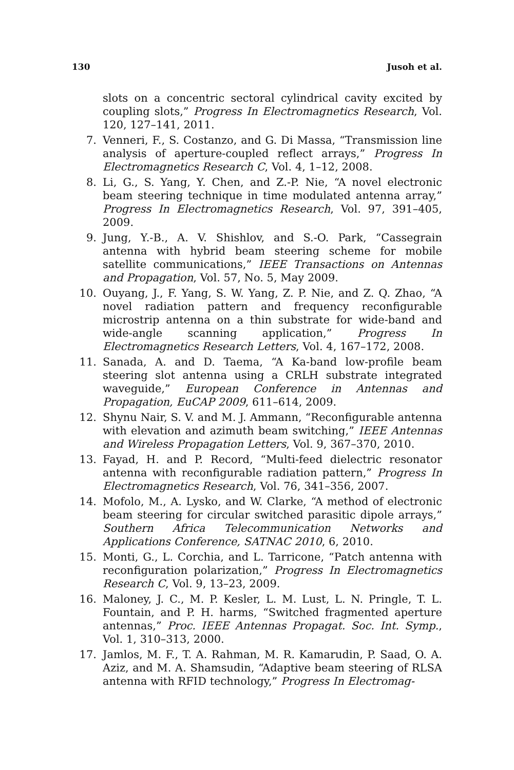130 Jusoh et al.
slots on a concentric sectoral cylindrical cavity excited by coupling slots,” Progress In Electromagnetics Research, Vol. 120, 127–141, 2011.
7. Venneri, F., S. Costanzo, and G. Di Massa, “Transmission line analysis of aperture-coupled reflect arrays,” Progress In Electromagnetics Research C, Vol. 4, 1–12, 2008.
8. Li, G., S. Yang, Y. Chen, and Z.-P. Nie, “A novel electronic beam steering technique in time modulated antenna array,” Progress In Electromagnetics Research, Vol. 97, 391–405, 2009.
9. Jung, Y.-B., A. V. Shishlov, and S.-O. Park, “Cassegrain antenna with hybrid beam steering scheme for mobile satellite communications,” IEEE Transactions on Antennas and Propagation, Vol. 57, No. 5, May 2009.
10. Ouyang, J., F. Yang, S. W. Yang, Z. P. Nie, and Z. Q. Zhao, “A novel radiation pattern and frequency reconfigurable microstrip antenna on a thin substrate for wide-band and wide-angle scanning application,” Progress In Electromagnetics Research Letters, Vol. 4, 167–172, 2008.
11. Sanada, A. and D. Taema, “A Ka-band low-profile beam steering slot antenna using a CRLH substrate integrated waveguide,” European Conference in Antennas and Propagation, EuCAP 2009, 611–614, 2009.
12. Shynu Nair, S. V. and M. J. Ammann, “Reconfigurable antenna with elevation and azimuth beam switching,” IEEE Antennas and Wireless Propagation Letters, Vol. 9, 367–370, 2010.
13. Fayad, H. and P. Record, “Multi-feed dielectric resonator antenna with reconfigurable radiation pattern,” Progress In Electromagnetics Research, Vol. 76, 341–356, 2007.
14. Mofolo, M., A. Lysko, and W. Clarke, “A method of electronic beam steering for circular switched parasitic dipole arrays,” Southern Africa Telecommunication Networks and Applications Conference, SATNAC 2010, 6, 2010.
15. Monti, G., L. Corchia, and L. Tarricone, “Patch antenna with reconfiguration polarization,” Progress In Electromagnetics Research C, Vol. 9, 13–23, 2009.
16. Maloney, J. C., M. P. Kesler, L. M. Lust, L. N. Pringle, T. L. Fountain, and P. H. harms, “Switched fragmented aperture antennas,” Proc. IEEE Antennas Propagat. Soc. Int. Symp., Vol. 1, 310–313, 2000.
17. Jamlos, M. F., T. A. Rahman, M. R. Kamarudin, P. Saad, O. A. Aziz, and M. A. Shamsudin, “Adaptive beam steering of RLSA antenna with RFID technology,” Progress In Electromag-